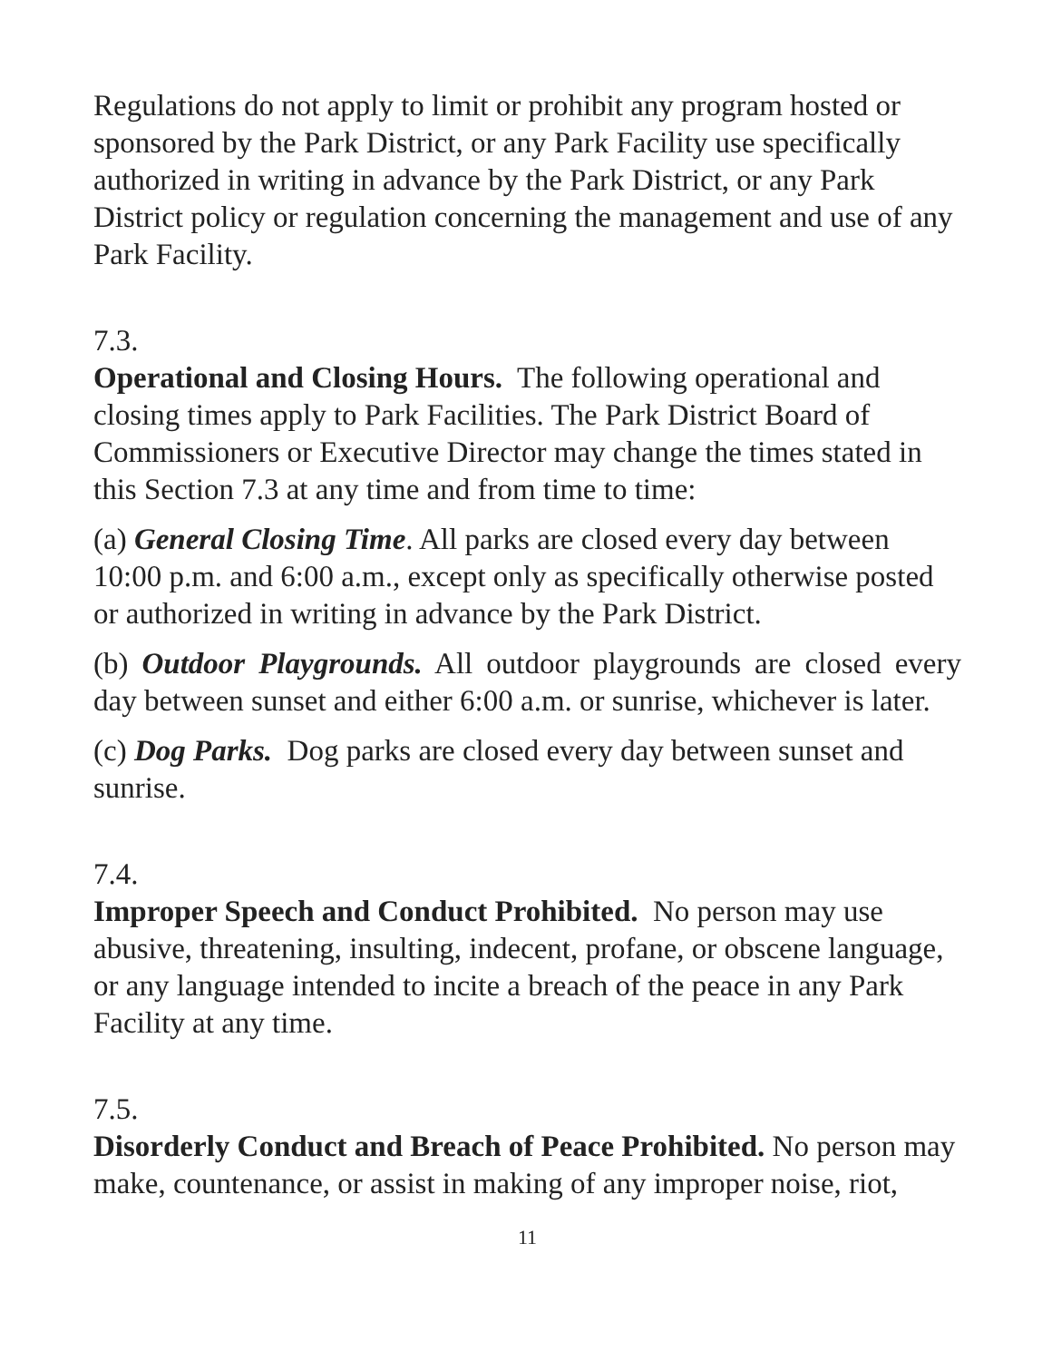Regulations do not apply to limit or prohibit any program hosted or sponsored by the Park District, or any Park Facility use specifically authorized in writing in advance by the Park District, or any Park District policy or regulation concerning the management and use of any Park Facility.
7.3.
Operational and Closing Hours. The following operational and closing times apply to Park Facilities. The Park District Board of Commissioners or Executive Director may change the times stated in this Section 7.3 at any time and from time to time:
(a) General Closing Time. All parks are closed every day between 10:00 p.m. and 6:00 a.m., except only as specifically otherwise posted or authorized in writing in advance by the Park District.
(b) Outdoor Playgrounds. All outdoor playgrounds are closed every day between sunset and either 6:00 a.m. or sunrise, whichever is later.
(c) Dog Parks. Dog parks are closed every day between sunset and sunrise.
7.4.
Improper Speech and Conduct Prohibited. No person may use abusive, threatening, insulting, indecent, profane, or obscene language, or any language intended to incite a breach of the peace in any Park Facility at any time.
7.5.
Disorderly Conduct and Breach of Peace Prohibited. No person may make, countenance, or assist in making of any improper noise, riot,
11